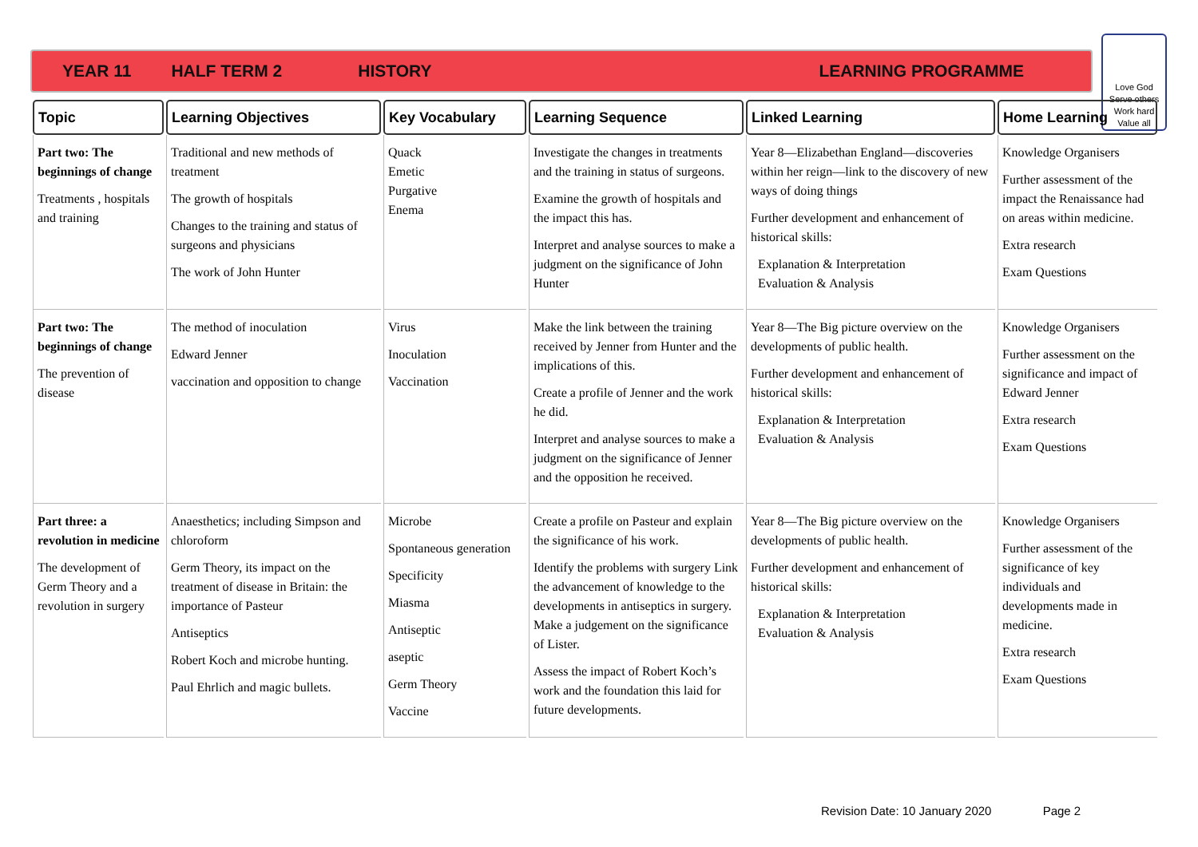YEAR 11 HALF TERM 2 HISTORY LEARNING PROGRAMME
Love God
Serve others
Work hard
Value all
| Topic | Learning Objectives | Key Vocabulary | Learning Sequence | Linked Learning | Home Learning |
| --- | --- | --- | --- | --- | --- |
| Part two: The beginnings of change Treatments , hospitals and training | Traditional and new methods of treatment The growth of hospitals Changes to the training and status of surgeons and physicians The work of John Hunter | Quack Emetic Purgative Enema | Investigate the changes in treatments and the training in status of surgeons. Examine the growth of hospitals and the impact this has. Interpret and analyse sources to make a judgment on the significance of John Hunter | Year 8—Elizabethan England—discoveries within her reign—link to the discovery of new ways of doing things Further development and enhancement of historical skills: Explanation & Interpretation Evaluation & Analysis | Knowledge Organisers Further assessment of the impact the Renaissance had on areas within medicine. Extra research Exam Questions |
| Part two: The beginnings of change The prevention of disease | The method of inoculation Edward Jenner vaccination and opposition to change | Virus Inoculation Vaccination | Make the link between the training received by Jenner from Hunter and the implications of this. Create a profile of Jenner and the work he did. Interpret and analyse sources to make a judgment on the significance of Jenner and the opposition he received. | Year 8—The Big picture overview on the developments of public health. Further development and enhancement of historical skills: Explanation & Interpretation Evaluation & Analysis | Knowledge Organisers Further assessment on the significance and impact of Edward Jenner Extra research Exam Questions |
| Part three: a revolution in medicine The development of Germ Theory and a revolution in surgery | Anaesthetics; including Simpson and chloroform Germ Theory, its impact on the treatment of disease in Britain: the importance of Pasteur Antiseptics Robert Koch and microbe hunting. Paul Ehrlich and magic bullets. | Microbe Spontaneous generation Specificity Miasma Antiseptic aseptic Germ Theory Vaccine | Create a profile on Pasteur and explain the significance of his work. Identify the problems with surgery Link the advancement of knowledge to the developments in antiseptics in surgery. Make a judgement on the significance of Lister. Assess the impact of Robert Koch’s work and the foundation this laid for future developments. | Year 8—The Big picture overview on the developments of public health. Further development and enhancement of historical skills: Explanation & Interpretation Evaluation & Analysis | Knowledge Organisers Further assessment of the significance of key individuals and developments made in medicine. Extra research Exam Questions |
Revision Date: 10 January 2020 Page 2